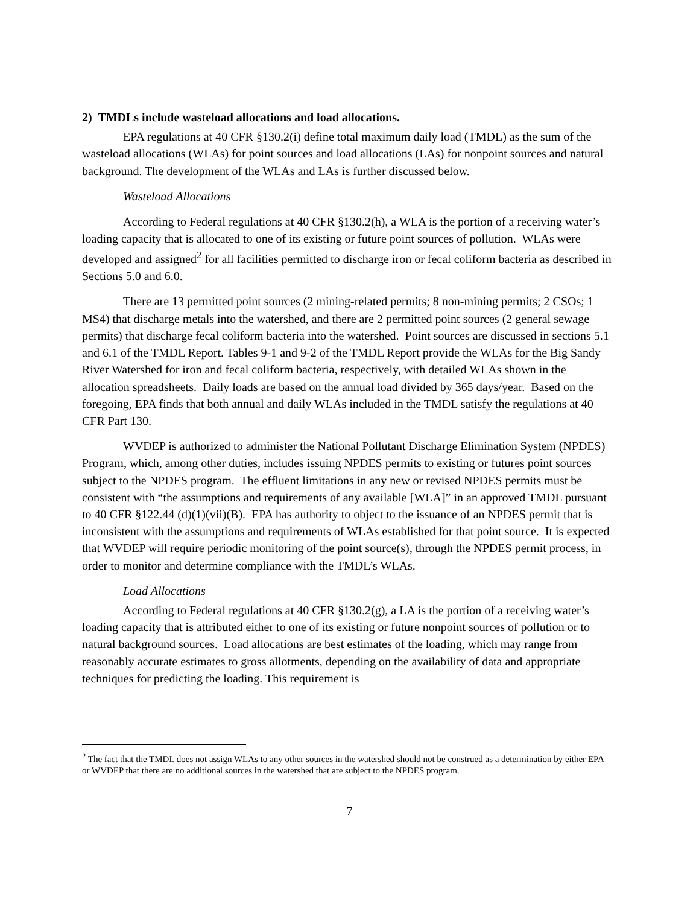2) TMDLs include wasteload allocations and load allocations.
EPA regulations at 40 CFR §130.2(i) define total maximum daily load (TMDL) as the sum of the wasteload allocations (WLAs) for point sources and load allocations (LAs) for nonpoint sources and natural background. The development of the WLAs and LAs is further discussed below.
Wasteload Allocations
According to Federal regulations at 40 CFR §130.2(h), a WLA is the portion of a receiving water’s loading capacity that is allocated to one of its existing or future point sources of pollution. WLAs were developed and assigned<sup>2</sup> for all facilities permitted to discharge iron or fecal coliform bacteria as described in Sections 5.0 and 6.0.
There are 13 permitted point sources (2 mining-related permits; 8 non-mining permits; 2 CSOs; 1 MS4) that discharge metals into the watershed, and there are 2 permitted point sources (2 general sewage permits) that discharge fecal coliform bacteria into the watershed. Point sources are discussed in sections 5.1 and 6.1 of the TMDL Report. Tables 9-1 and 9-2 of the TMDL Report provide the WLAs for the Big Sandy River Watershed for iron and fecal coliform bacteria, respectively, with detailed WLAs shown in the allocation spreadsheets. Daily loads are based on the annual load divided by 365 days/year. Based on the foregoing, EPA finds that both annual and daily WLAs included in the TMDL satisfy the regulations at 40 CFR Part 130.
WVDEP is authorized to administer the National Pollutant Discharge Elimination System (NPDES) Program, which, among other duties, includes issuing NPDES permits to existing or futures point sources subject to the NPDES program. The effluent limitations in any new or revised NPDES permits must be consistent with “the assumptions and requirements of any available [WLA]” in an approved TMDL pursuant to 40 CFR §122.44 (d)(1)(vii)(B). EPA has authority to object to the issuance of an NPDES permit that is inconsistent with the assumptions and requirements of WLAs established for that point source. It is expected that WVDEP will require periodic monitoring of the point source(s), through the NPDES permit process, in order to monitor and determine compliance with the TMDL’s WLAs.
Load Allocations
According to Federal regulations at 40 CFR §130.2(g), a LA is the portion of a receiving water’s loading capacity that is attributed either to one of its existing or future nonpoint sources of pollution or to natural background sources. Load allocations are best estimates of the loading, which may range from reasonably accurate estimates to gross allotments, depending on the availability of data and appropriate techniques for predicting the loading. This requirement is
<sup>2</sup> The fact that the TMDL does not assign WLAs to any other sources in the watershed should not be construed as a determination by either EPA or WVDEP that there are no additional sources in the watershed that are subject to the NPDES program.
7